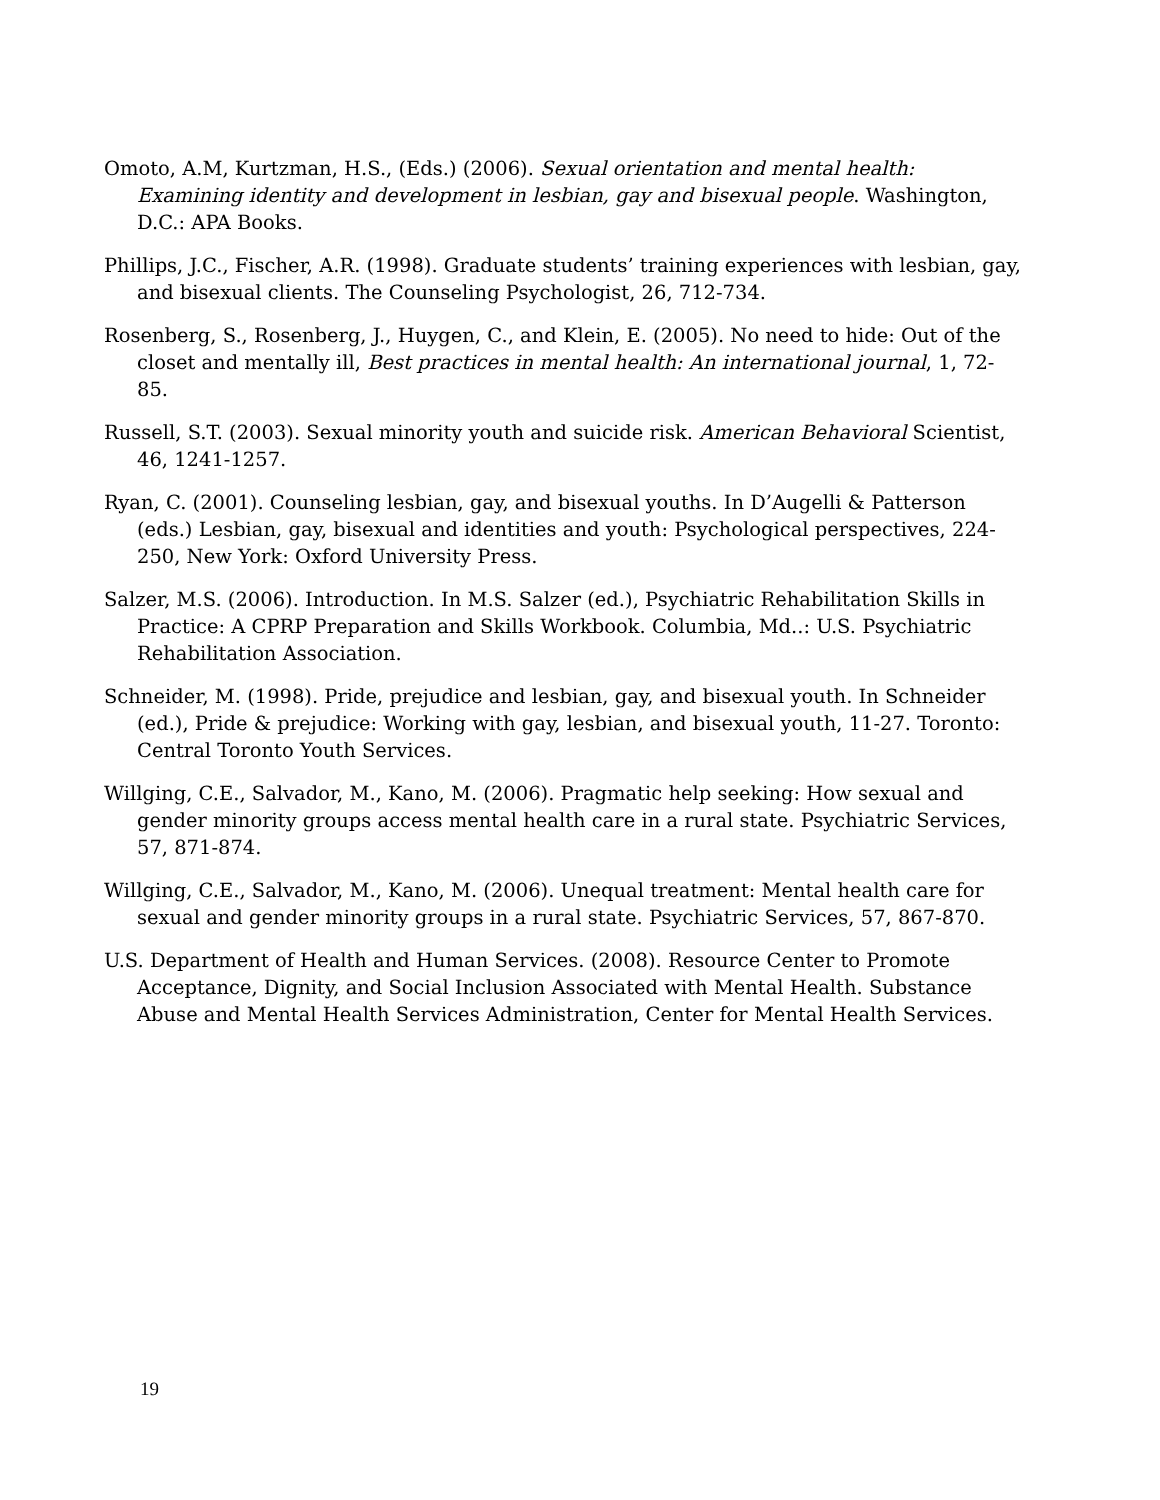Omoto, A.M, Kurtzman, H.S., (Eds.) (2006). Sexual orientation and mental health: Examining identity and development in lesbian, gay and bisexual people. Washington, D.C.: APA Books.
Phillips, J.C., Fischer, A.R. (1998). Graduate students’ training experiences with lesbian, gay, and bisexual clients. The Counseling Psychologist, 26, 712-734.
Rosenberg, S., Rosenberg, J., Huygen, C., and Klein, E. (2005). No need to hide: Out of the closet and mentally ill, Best practices in mental health: An international journal, 1, 72-85.
Russell, S.T. (2003). Sexual minority youth and suicide risk. American Behavioral Scientist, 46, 1241-1257.
Ryan, C. (2001). Counseling lesbian, gay, and bisexual youths. In D’Augelli & Patterson (eds.) Lesbian, gay, bisexual and identities and youth: Psychological perspectives, 224-250, New York: Oxford University Press.
Salzer, M.S. (2006). Introduction. In M.S. Salzer (ed.), Psychiatric Rehabilitation Skills in Practice: A CPRP Preparation and Skills Workbook. Columbia, Md..: U.S. Psychiatric Rehabilitation Association.
Schneider, M. (1998). Pride, prejudice and lesbian, gay, and bisexual youth. In Schneider (ed.), Pride & prejudice: Working with gay, lesbian, and bisexual youth, 11-27. Toronto: Central Toronto Youth Services.
Willging, C.E., Salvador, M., Kano, M. (2006). Pragmatic help seeking: How sexual and gender minority groups access mental health care in a rural state. Psychiatric Services, 57, 871-874.
Willging, C.E., Salvador, M., Kano, M. (2006). Unequal treatment: Mental health care for sexual and gender minority groups in a rural state. Psychiatric Services, 57, 867-870.
U.S. Department of Health and Human Services. (2008). Resource Center to Promote Acceptance, Dignity, and Social Inclusion Associated with Mental Health. Substance Abuse and Mental Health Services Administration, Center for Mental Health Services.
19